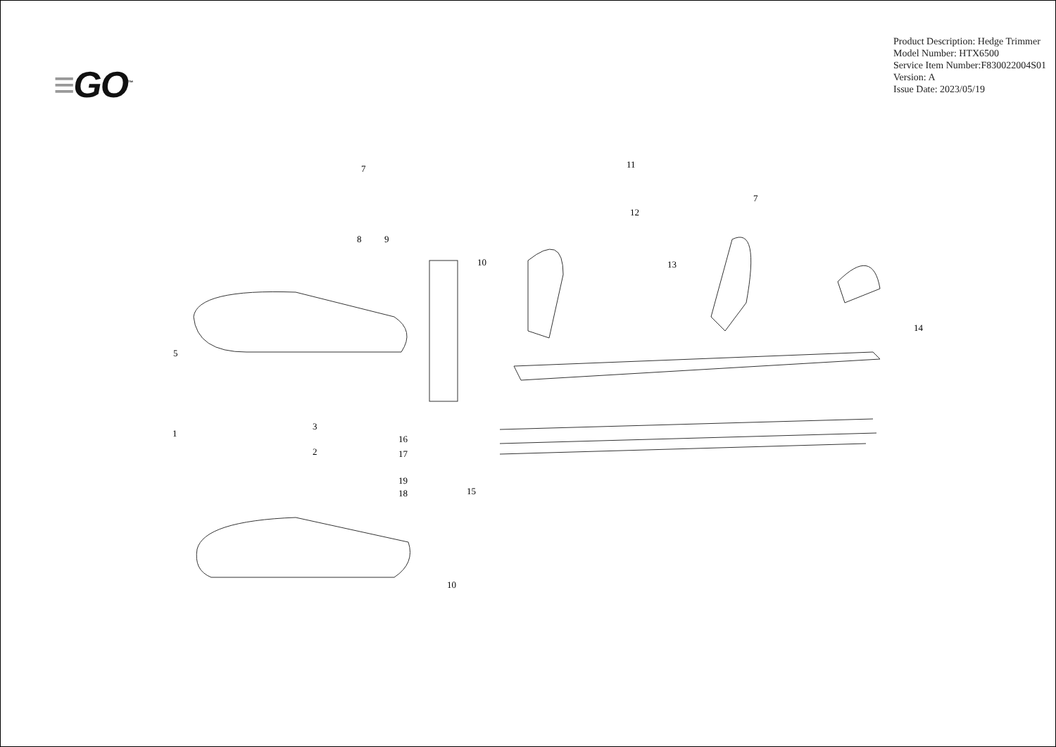≡GO<sup>™</sup>
Product Description: Hedge Trimmer
Model Number: HTX6500
Service Item Number:F830022004S01
Version: A
Issue Date: 2023/05/19
7 11
7
12
8 9
10 13
14
5
3
1
16
2 17
19
18 15
10